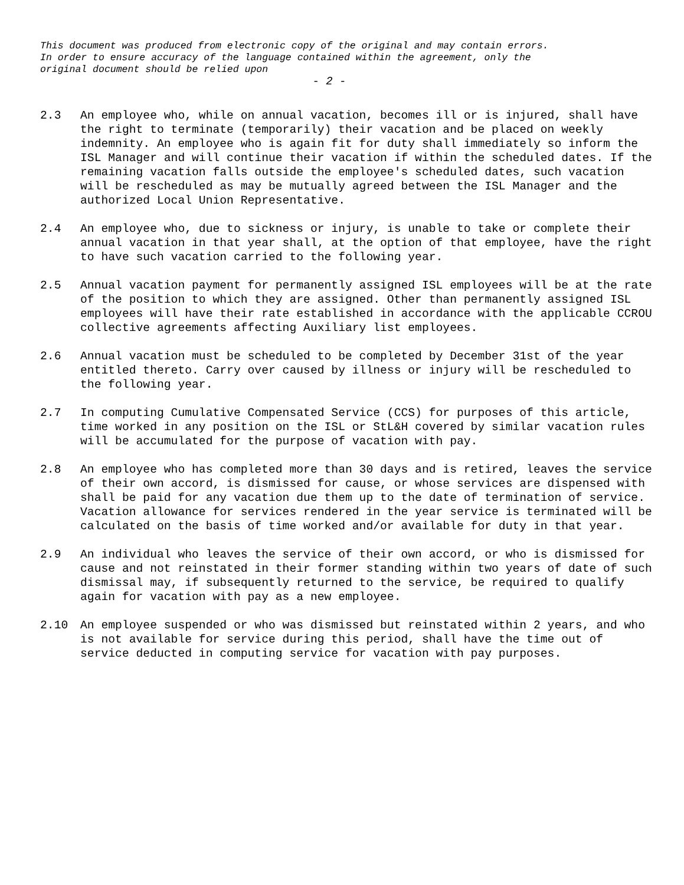This document was produced from electronic copy of the original and may contain errors.
In order to ensure accuracy of the language contained within the agreement, only the
original document should be relied upon
- 2 -
2.3 An employee who, while on annual vacation, becomes ill or is injured, shall have the right to terminate (temporarily) their vacation and be placed on weekly indemnity. An employee who is again fit for duty shall immediately so inform the ISL Manager and will continue their vacation if within the scheduled dates. If the remaining vacation falls outside the employee's scheduled dates, such vacation will be rescheduled as may be mutually agreed between the ISL Manager and the authorized Local Union Representative.
2.4 An employee who, due to sickness or injury, is unable to take or complete their annual vacation in that year shall, at the option of that employee, have the right to have such vacation carried to the following year.
2.5 Annual vacation payment for permanently assigned ISL employees will be at the rate of the position to which they are assigned. Other than permanently assigned ISL employees will have their rate established in accordance with the applicable CCROU collective agreements affecting Auxiliary list employees.
2.6 Annual vacation must be scheduled to be completed by December 31st of the year entitled thereto. Carry over caused by illness or injury will be rescheduled to the following year.
2.7 In computing Cumulative Compensated Service (CCS) for purposes of this article, time worked in any position on the ISL or StL&H covered by similar vacation rules will be accumulated for the purpose of vacation with pay.
2.8 An employee who has completed more than 30 days and is retired, leaves the service of their own accord, is dismissed for cause, or whose services are dispensed with shall be paid for any vacation due them up to the date of termination of service. Vacation allowance for services rendered in the year service is terminated will be calculated on the basis of time worked and/or available for duty in that year.
2.9 An individual who leaves the service of their own accord, or who is dismissed for cause and not reinstated in their former standing within two years of date of such dismissal may, if subsequently returned to the service, be required to qualify again for vacation with pay as a new employee.
2.10 An employee suspended or who was dismissed but reinstated within 2 years, and who is not available for service during this period, shall have the time out of service deducted in computing service for vacation with pay purposes.